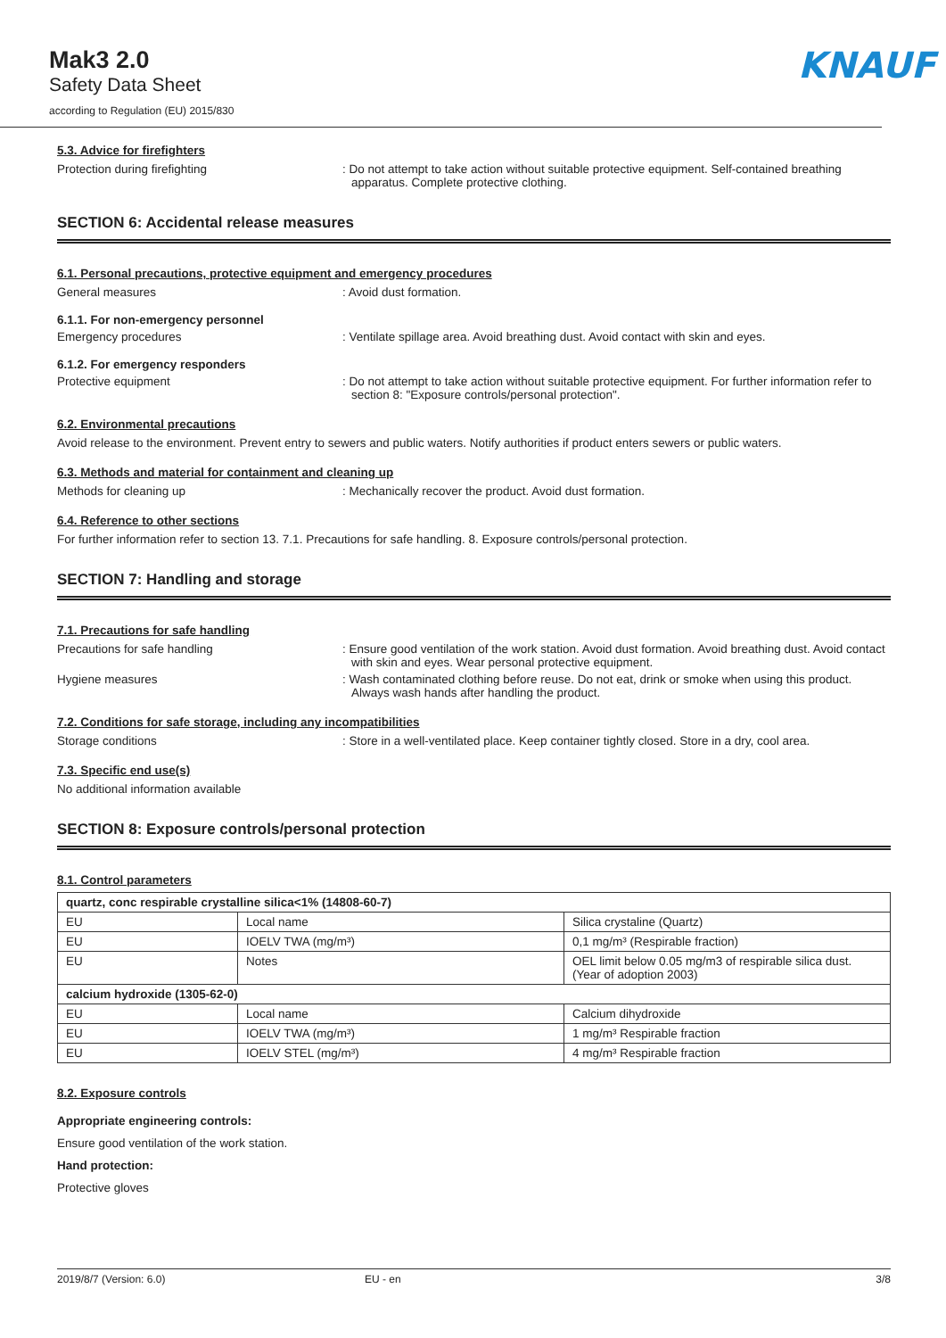Mak3 2.0
Safety Data Sheet
according to Regulation (EU) 2015/830
KNAUF
5.3. Advice for firefighters
Protection during firefighting : Do not attempt to take action without suitable protective equipment. Self-contained breathing apparatus. Complete protective clothing.
SECTION 6: Accidental release measures
6.1. Personal precautions, protective equipment and emergency procedures
General measures : Avoid dust formation.
6.1.1. For non-emergency personnel
Emergency procedures : Ventilate spillage area. Avoid breathing dust. Avoid contact with skin and eyes.
6.1.2. For emergency responders
Protective equipment : Do not attempt to take action without suitable protective equipment. For further information refer to section 8: "Exposure controls/personal protection".
6.2. Environmental precautions
Avoid release to the environment. Prevent entry to sewers and public waters. Notify authorities if product enters sewers or public waters.
6.3. Methods and material for containment and cleaning up
Methods for cleaning up : Mechanically recover the product. Avoid dust formation.
6.4. Reference to other sections
For further information refer to section 13. 7.1. Precautions for safe handling. 8. Exposure controls/personal protection.
SECTION 7: Handling and storage
7.1. Precautions for safe handling
Precautions for safe handling : Ensure good ventilation of the work station. Avoid dust formation. Avoid breathing dust. Avoid contact with skin and eyes. Wear personal protective equipment.
Hygiene measures : Wash contaminated clothing before reuse. Do not eat, drink or smoke when using this product. Always wash hands after handling the product.
7.2. Conditions for safe storage, including any incompatibilities
Storage conditions : Store in a well-ventilated place. Keep container tightly closed. Store in a dry, cool area.
7.3. Specific end use(s)
No additional information available
SECTION 8: Exposure controls/personal protection
8.1. Control parameters
| quartz, conc respirable crystalline silica<1% (14808-60-7) | | |
| EU | Local name | Silica crystaline (Quartz) |
| EU | IOELV TWA (mg/m³) | 0,1 mg/m³ (Respirable fraction) |
| EU | Notes | OEL limit below 0.05 mg/m3 of respirable silica dust. (Year of adoption 2003) |
| calcium hydroxide (1305-62-0) | | |
| EU | Local name | Calcium dihydroxide |
| EU | IOELV TWA (mg/m³) | 1 mg/m³ Respirable fraction |
| EU | IOELV STEL (mg/m³) | 4 mg/m³ Respirable fraction |
8.2. Exposure controls
Appropriate engineering controls:
Ensure good ventilation of the work station.
Hand protection:
Protective gloves
2019/8/7 (Version: 6.0) EU - en 3/8